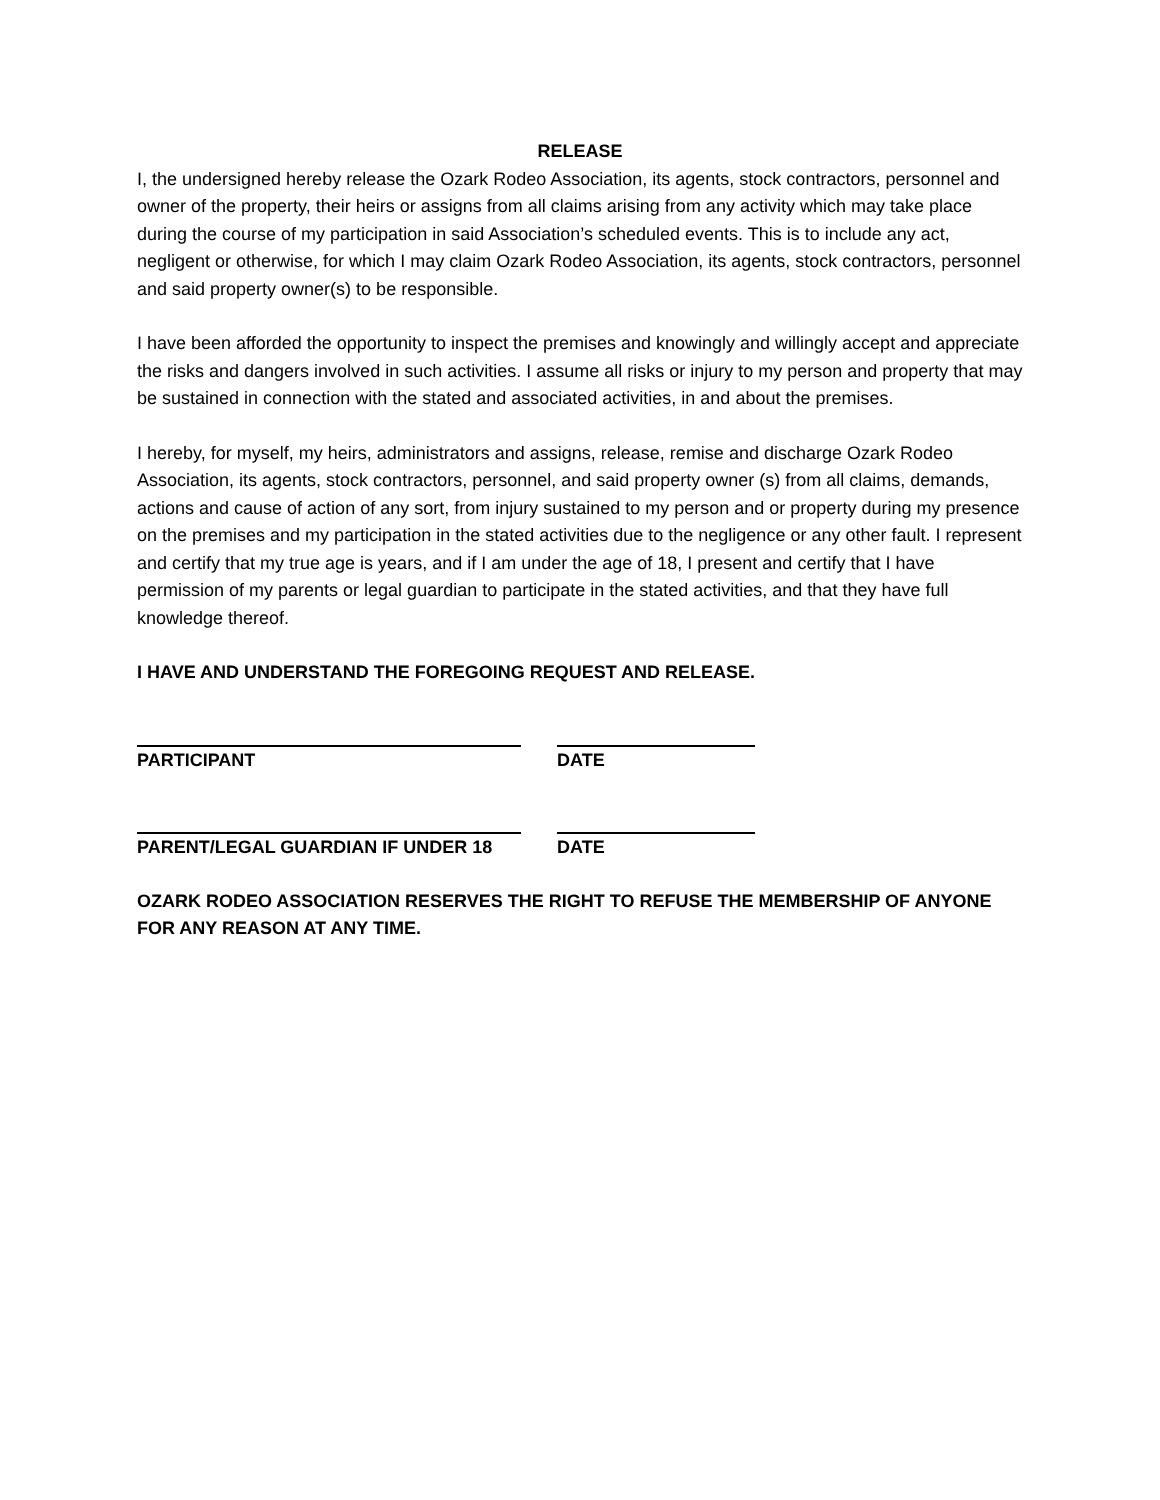RELEASE
I, the undersigned hereby release the Ozark Rodeo Association, its agents, stock contractors, personnel and owner of the property, their heirs or assigns from all claims arising from any activity which may take place during the course of my participation in said Association’s scheduled events. This is to include any act, negligent or otherwise, for which I may claim Ozark Rodeo Association, its agents, stock contractors, personnel and said property owner(s) to be responsible.
I have been afforded the opportunity to inspect the premises and knowingly and willingly accept and appreciate the risks and dangers involved in such activities. I assume all risks or injury to my person and property that may be sustained in connection with the stated and associated activities, in and about the premises.
I hereby, for myself, my heirs, administrators and assigns, release, remise and discharge Ozark Rodeo Association, its agents, stock contractors, personnel, and said property owner (s) from all claims, demands, actions and cause of action of any sort, from injury sustained to my person and or property during my presence on the premises and my participation in the stated activities due to the negligence or any other fault. I represent and certify that my true age is years, and if I am under the age of 18, I present and certify that I have permission of my parents or legal guardian to participate in the stated activities, and that they have full knowledge thereof.
I HAVE AND UNDERSTAND THE FOREGOING REQUEST AND RELEASE.
PARTICIPANT DATE
PARENT/LEGAL GUARDIAN IF UNDER 18 DATE
OZARK RODEO ASSOCIATION RESERVES THE RIGHT TO REFUSE THE MEMBERSHIP OF ANYONE FOR ANY REASON AT ANY TIME.